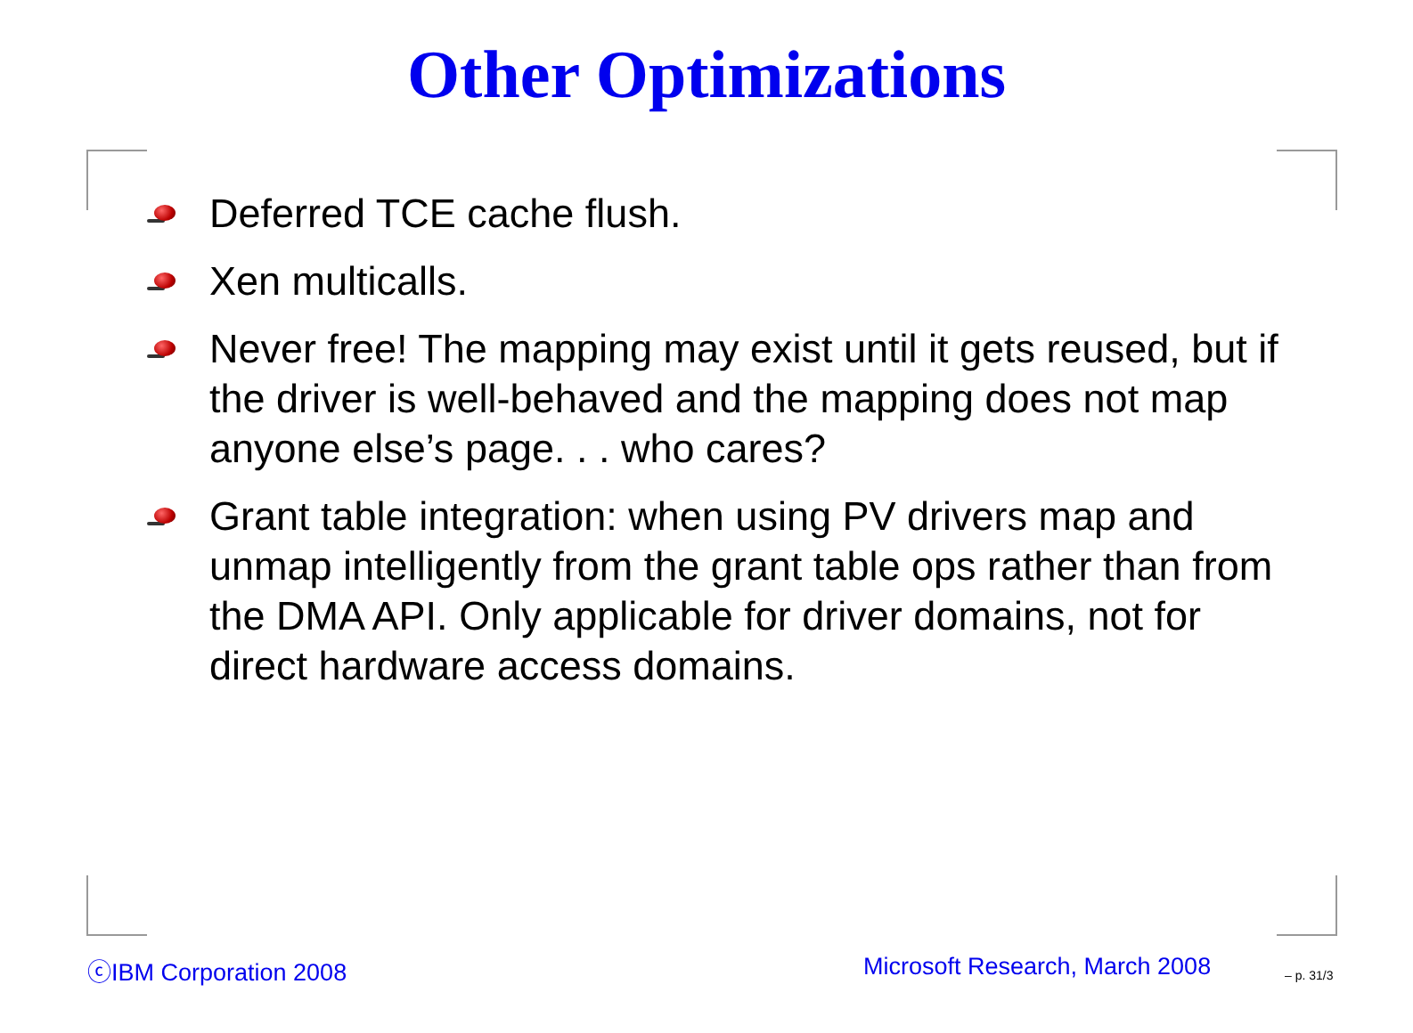Other Optimizations
Deferred TCE cache flush.
Xen multicalls.
Never free! The mapping may exist until it gets reused, but if the driver is well-behaved and the mapping does not map anyone else’s page. . . who cares?
Grant table integration: when using PV drivers map and unmap intelligently from the grant table ops rather than from the DMA API. Only applicable for driver domains, not for direct hardware access domains.
ⓒIBM Corporation 2008 Microsoft Research, March 2008 – p. 31/3